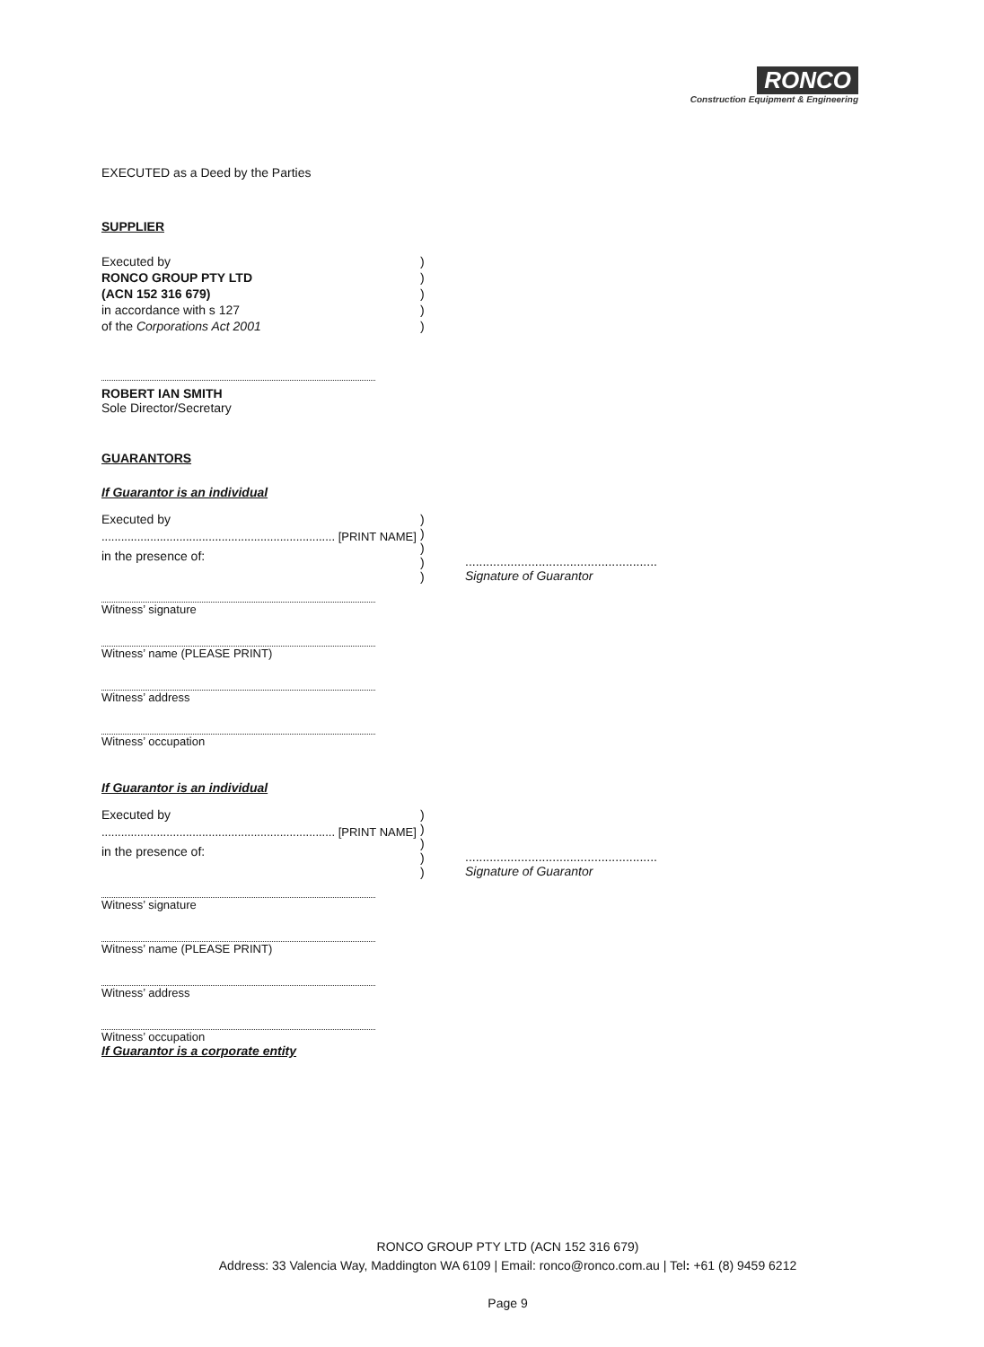RONCO
Construction Equipment & Engineering
EXECUTED as a Deed by the Parties
SUPPLIER
Executed by )
RONCO GROUP PTY LTD )
(ACN 152 316 679) )
in accordance with s 127 )
of the Corporations Act 2001 )
ROBERT IAN SMITH
Sole Director/Secretary
GUARANTORS
If Guarantor is an individual
Executed by )
)
)
)
)
........................................................................ [PRINT NAME]
in the presence of:
.......................................................
Signature of Guarantor
Witness’ signature
Witness’ name (PLEASE PRINT)
Witness’ address
Witness’ occupation
If Guarantor is an individual
Executed by )
)
)
)
)
........................................................................ [PRINT NAME]
in the presence of:
.......................................................
Signature of Guarantor
Witness’ signature
Witness’ name (PLEASE PRINT)
Witness’ address
Witness’ occupation
If Guarantor is a corporate entity
RONCO GROUP PTY LTD (ACN 152 316 679)
Address: 33 Valencia Way, Maddington WA 6109 | Email: ronco@ronco.com.au | Tel: +61 (8) 9459 6212
Page 9